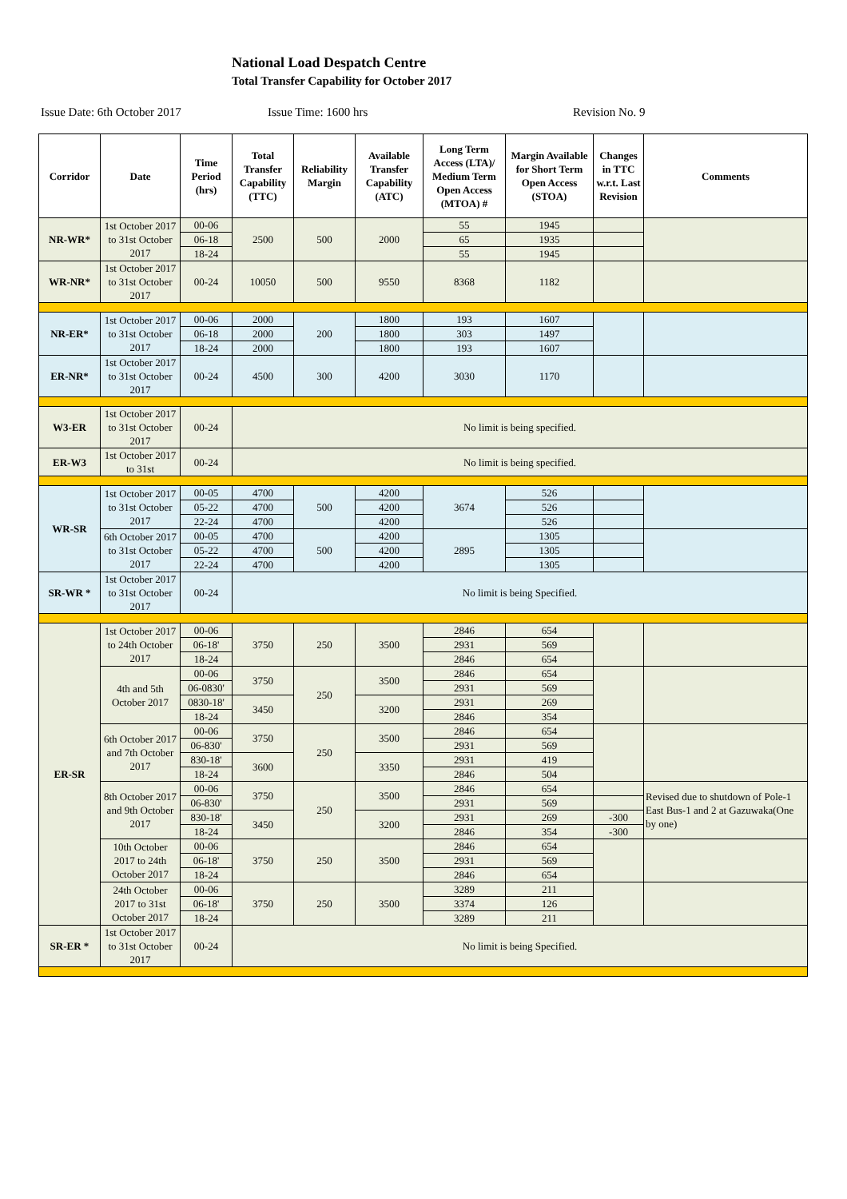National Load Despatch Centre
Total Transfer Capability for October 2017
Issue Date: 6th October 2017 Issue Time: 1600 hrs Revision No. 9
| Corridor | Date | Time Period (hrs) | Total Transfer Capability (TTC) | Reliability Margin | Available Transfer Capability (ATC) | Long Term Access (LTA)/ Medium Term Open Access (MTOA) # | Margin Available for Short Term Open Access (STOA) | Changes in TTC w.r.t. Last Revision | Comments |
| --- | --- | --- | --- | --- | --- | --- | --- | --- | --- |
| NR-WR* | 1st October 2017 to 31st October 2017 | 00-06 | 2500 | 500 | 2000 | 55 | 1945 | | |
| | | 06-18 | | | | 65 | 1935 | | |
| | | 18-24 | | | | 55 | 1945 | | |
| WR-NR* | 1st October 2017 to 31st October 2017 | 00-24 | 10050 | 500 | 9550 | 8368 | 1182 | | |
| NR-ER* | 1st October 2017 to 31st October 2017 | 00-06 | 2000 | 200 | 1800 | 193 | 1607 | | |
| | | 06-18 | 2000 | | 1800 | 303 | 1497 | | |
| | | 18-24 | 2000 | | 1800 | 193 | 1607 | | |
| ER-NR* | 1st October 2017 to 31st October 2017 | 00-24 | 4500 | 300 | 4200 | 3030 | 1170 | | |
| W3-ER | 1st October 2017 to 31st October 2017 | 00-24 | No limit is being specified. | | | | | | |
| ER-W3 | 1st October 2017 to 31st | 00-24 | No limit is being specified. | | | | | | |
| WR-SR | 1st October 2017 to 31st October 2017 | 00-05 | 4700 | 500 | 4200 | 3674 | 526 | | |
| | | 05-22 | 4700 | | 4200 | | 526 | | |
| | | 22-24 | 4700 | | 4200 | | 526 | | |
| | 6th October 2017 to 31st October 2017 | 00-05 | 4700 | 500 | 4200 | 2895 | 1305 | | |
| | | 05-22 | 4700 | | 4200 | | 1305 | | |
| | | 22-24 | 4700 | | 4200 | | 1305 | | |
| SR-WR * | 1st October 2017 to 31st October 2017 | 00-24 | No limit is being Specified. | | | | | | |
| ER-SR | 1st October 2017 to 24th October 2017 | 00-06 | 3750 | 250 | 3500 | 2846 | 654 | | |
| | | 06-18' | | | | 2931 | 569 | | |
| | | 18-24 | | | | 2846 | 654 | | |
| | 4th and 5th October 2017 | 00-06 | 3750 | 250 | 3500 | 2846 | 654 | | |
| | | 06-0830' | | | | 2931 | 569 | | |
| | | 0830-18' | 3450 | | 3200 | 2931 | 269 | | |
| | | 18-24 | | | | 2846 | 354 | | |
| | 6th October 2017 and 7th October 2017 | 00-06 | 3750 | 250 | 3500 | 2846 | 654 | | |
| | | 06-830' | | | | 2931 | 569 | | |
| | | 830-18' | 3600 | | 3350 | 2931 | 419 | | |
| | | 18-24 | | | | 2846 | 504 | | |
| | 8th October 2017 and 9th October 2017 | 00-06 | 3750 | 250 | 3500 | 2846 | 654 | | Revised due to shutdown of Pole-1 East Bus-1 and 2 at Gazuwaka(One by one) |
| | | 06-830' | | | | 2931 | 569 | | |
| | | 830-18' | 3450 | | 3200 | 2931 | 269 | -300 | |
| | | 18-24 | | | | 2846 | 354 | -300 | |
| | 10th October 2017 to 24th October 2017 | 00-06 | 3750 | 250 | 3500 | 2846 | 654 | | |
| | | 06-18' | | | | 2931 | 569 | | |
| | | 18-24 | | | | 2846 | 654 | | |
| | 24th October 2017 to 31st October 2017 | 00-06 | 3750 | 250 | 3500 | 3289 | 211 | | |
| | | 06-18' | | | | 3374 | 126 | | |
| | | 18-24 | | | | 3289 | 211 | | |
| SR-ER * | 1st October 2017 to 31st October 2017 | 00-24 | No limit is being Specified. | | | | | | |